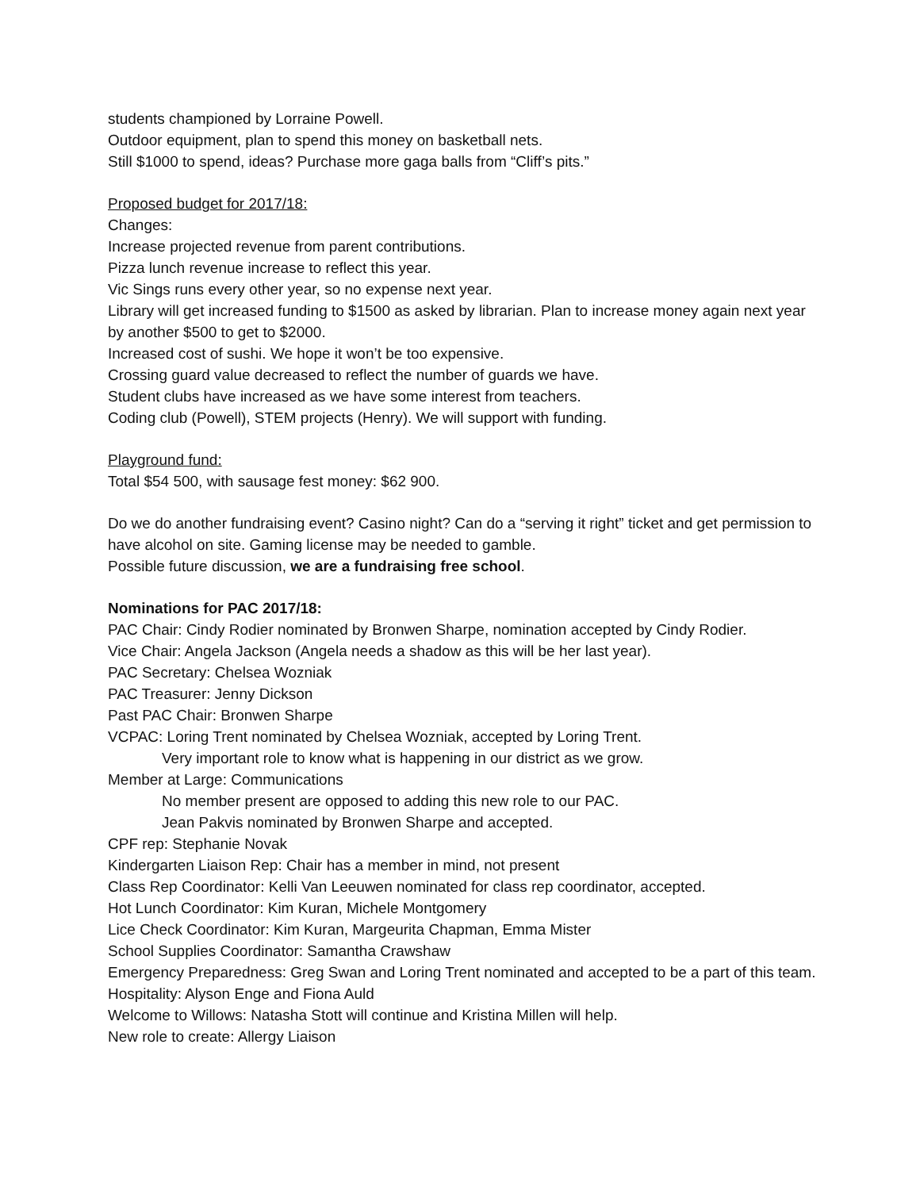students championed by Lorraine Powell.
Outdoor equipment, plan to spend this money on basketball nets.
Still $1000 to spend, ideas? Purchase more gaga balls from “Cliff’s pits.”
Proposed budget for 2017/18:
Changes:
Increase projected revenue from parent contributions.
Pizza lunch revenue increase to reflect this year.
Vic Sings runs every other year, so no expense next year.
Library will get increased funding to $1500 as asked by librarian. Plan to increase money again next year by another $500 to get to $2000.
Increased cost of sushi. We hope it won’t be too expensive.
Crossing guard value decreased to reflect the number of guards we have.
Student clubs have increased as we have some interest from teachers.
Coding club (Powell), STEM projects (Henry). We will support with funding.
Playground fund:
Total $54 500, with sausage fest money: $62 900.
Do we do another fundraising event? Casino night? Can do a “serving it right” ticket and get permission to have alcohol on site. Gaming license may be needed to gamble.
Possible future discussion, we are a fundraising free school.
Nominations for PAC 2017/18:
PAC Chair: Cindy Rodier nominated by Bronwen Sharpe, nomination accepted by Cindy Rodier.
Vice Chair: Angela Jackson (Angela needs a shadow as this will be her last year).
PAC Secretary: Chelsea Wozniak
PAC Treasurer: Jenny Dickson
Past PAC Chair: Bronwen Sharpe
VCPAC: Loring Trent nominated by Chelsea Wozniak, accepted by Loring Trent.
Very important role to know what is happening in our district as we grow.
Member at Large: Communications
No member present are opposed to adding this new role to our PAC.
Jean Pakvis nominated by Bronwen Sharpe and accepted.
CPF rep: Stephanie Novak
Kindergarten Liaison Rep: Chair has a member in mind, not present
Class Rep Coordinator: Kelli Van Leeuwen nominated for class rep coordinator, accepted.
Hot Lunch Coordinator: Kim Kuran, Michele Montgomery
Lice Check Coordinator: Kim Kuran, Margeurita Chapman, Emma Mister
School Supplies Coordinator: Samantha Crawshaw
Emergency Preparedness: Greg Swan and Loring Trent nominated and accepted to be a part of this team.
Hospitality: Alyson Enge and Fiona Auld
Welcome to Willows: Natasha Stott will continue and Kristina Millen will help.
New role to create: Allergy Liaison